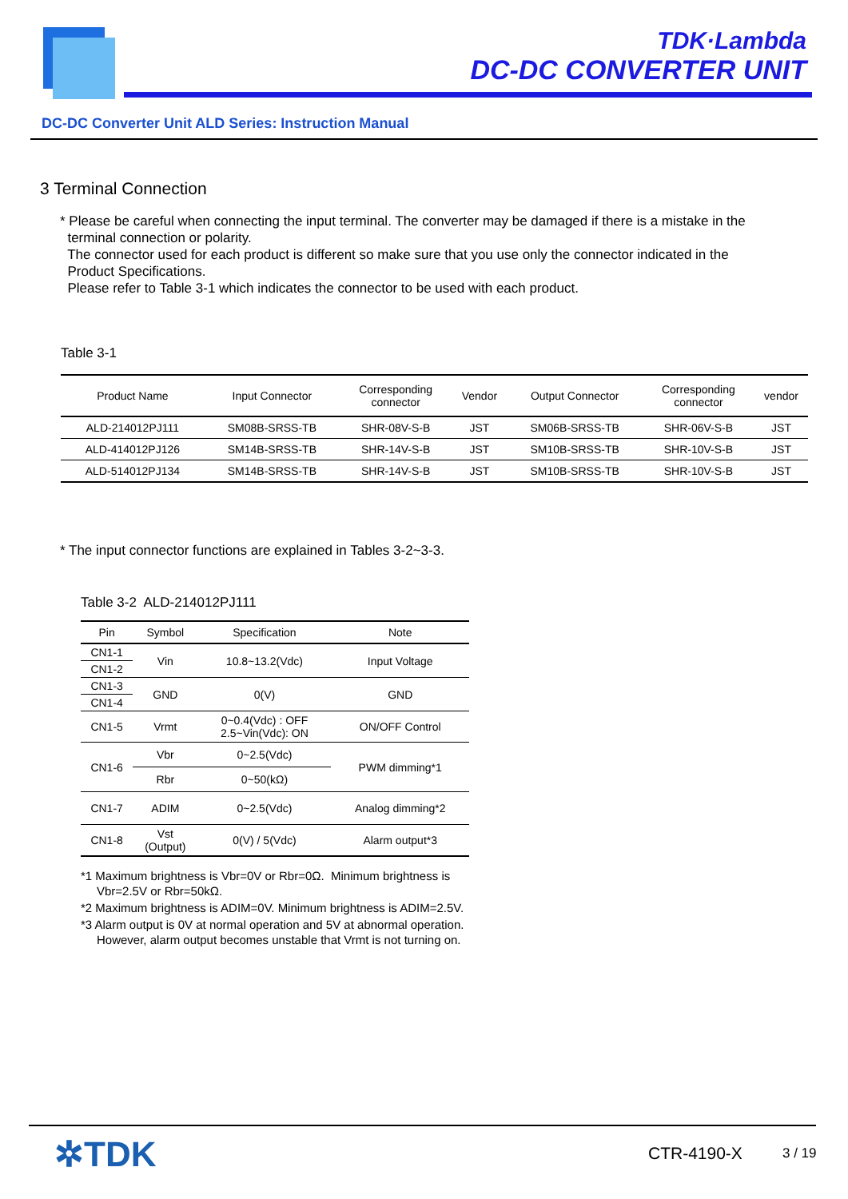TDK·Lambda
DC-DC CONVERTER UNIT
DC-DC Converter Unit ALD Series: Instruction Manual
3 Terminal Connection
* Please be careful when connecting the input terminal. The converter may be damaged if there is a mistake in the
terminal connection or polarity.
The connector used for each product is different so make sure that you use only the connector indicated in the
Product Specifications.
Please refer to Table 3-1 which indicates the connector to be used with each product.
Table 3-1
| Product Name | Input Connector | Corresponding connector | Vendor | Output Connector | Corresponding connector | vendor |
| --- | --- | --- | --- | --- | --- | --- |
| ALD-214012PJ111 | SM08B-SRSS-TB | SHR-08V-S-B | JST | SM06B-SRSS-TB | SHR-06V-S-B | JST |
| ALD-414012PJ126 | SM14B-SRSS-TB | SHR-14V-S-B | JST | SM10B-SRSS-TB | SHR-10V-S-B | JST |
| ALD-514012PJ134 | SM14B-SRSS-TB | SHR-14V-S-B | JST | SM10B-SRSS-TB | SHR-10V-S-B | JST |
* The input connector functions are explained in Tables 3-2~3-3.
Table 3-2 ALD-214012PJ111
| Pin | Symbol | Specification | Note |
| --- | --- | --- | --- |
| CN1-1 | Vin | 10.8~13.2(Vdc) | Input Voltage |
| CN1-2 | | | |
| CN1-3 | GND | 0(V) | GND |
| CN1-4 | | | |
| CN1-5 | Vrmt | 0~0.4(Vdc) : OFF 2.5~Vin(Vdc): ON | ON/OFF Control |
| CN1-6 | Vbr | 0~2.5(Vdc) | PWM dimming*1 |
| | Rbr | 0~50(kΩ) | |
| CN1-7 | ADIM | 0~2.5(Vdc) | Analog dimming*2 |
| CN1-8 | Vst (Output) | 0(V) / 5(Vdc) | Alarm output*3 |
*1 Maximum brightness is Vbr=0V or Rbr=0Ω. Minimum brightness is Vbr=2.5V or Rbr=50kΩ.
*2 Maximum brightness is ADIM=0V. Minimum brightness is ADIM=2.5V.
*3 Alarm output is 0V at normal operation and 5V at abnormal operation. However, alarm output becomes unstable that Vrmt is not turning on.
✲TDK CTR-4190-X 3 / 19